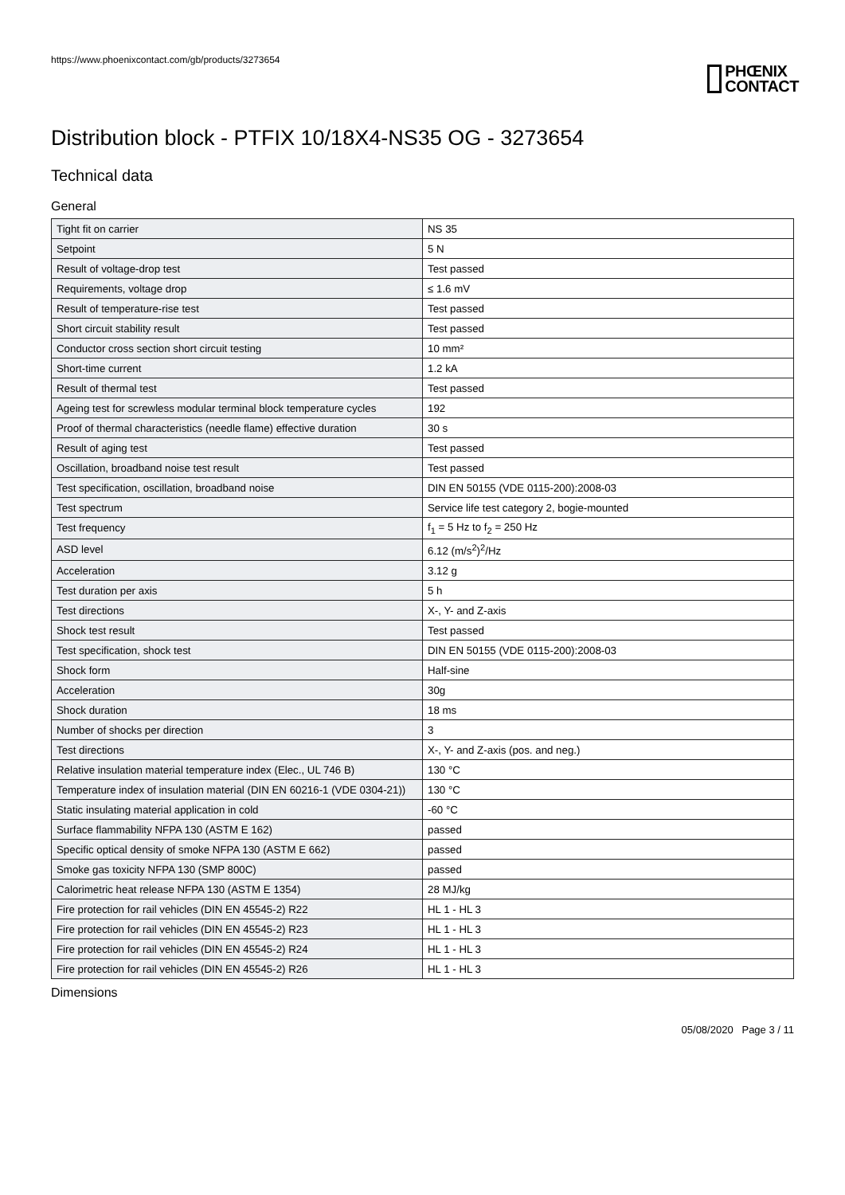https://www.phoenixcontact.com/gb/products/3273654
PHŒNIX
CONTACT
Distribution block - PTFIX 10/18X4-NS35 OG - 3273654
Technical data
General
| Tight fit on carrier | NS 35 |
| Setpoint | 5 N |
| Result of voltage-drop test | Test passed |
| Requirements, voltage drop | ≤ 1.6 mV |
| Result of temperature-rise test | Test passed |
| Short circuit stability result | Test passed |
| Conductor cross section short circuit testing | 10 mm² |
| Short-time current | 1.2 kA |
| Result of thermal test | Test passed |
| Ageing test for screwless modular terminal block temperature cycles | 192 |
| Proof of thermal characteristics (needle flame) effective duration | 30 s |
| Result of aging test | Test passed |
| Oscillation, broadband noise test result | Test passed |
| Test specification, oscillation, broadband noise | DIN EN 50155 (VDE 0115-200):2008-03 |
| Test spectrum | Service life test category 2, bogie-mounted |
| Test frequency | f<sub>1</sub> = 5 Hz to f<sub>2</sub> = 250 Hz |
| ASD level | 6.12 (m/s<sup>2</sup>)<sup>2</sup>/Hz |
| Acceleration | 3.12 g |
| Test duration per axis | 5 h |
| Test directions | X-, Y- and Z-axis |
| Shock test result | Test passed |
| Test specification, shock test | DIN EN 50155 (VDE 0115-200):2008-03 |
| Shock form | Half-sine |
| Acceleration | 30g |
| Shock duration | 18 ms |
| Number of shocks per direction | 3 |
| Test directions | X-, Y- and Z-axis (pos. and neg.) |
| Relative insulation material temperature index (Elec., UL 746 B) | 130 °C |
| Temperature index of insulation material (DIN EN 60216-1 (VDE 0304-21)) | 130 °C |
| Static insulating material application in cold | -60 °C |
| Surface flammability NFPA 130 (ASTM E 162) | passed |
| Specific optical density of smoke NFPA 130 (ASTM E 662) | passed |
| Smoke gas toxicity NFPA 130 (SMP 800C) | passed |
| Calorimetric heat release NFPA 130 (ASTM E 1354) | 28 MJ/kg |
| Fire protection for rail vehicles (DIN EN 45545-2) R22 | HL 1 - HL 3 |
| Fire protection for rail vehicles (DIN EN 45545-2) R23 | HL 1 - HL 3 |
| Fire protection for rail vehicles (DIN EN 45545-2) R24 | HL 1 - HL 3 |
| Fire protection for rail vehicles (DIN EN 45545-2) R26 | HL 1 - HL 3 |
Dimensions
05/08/2020 Page 3 / 11